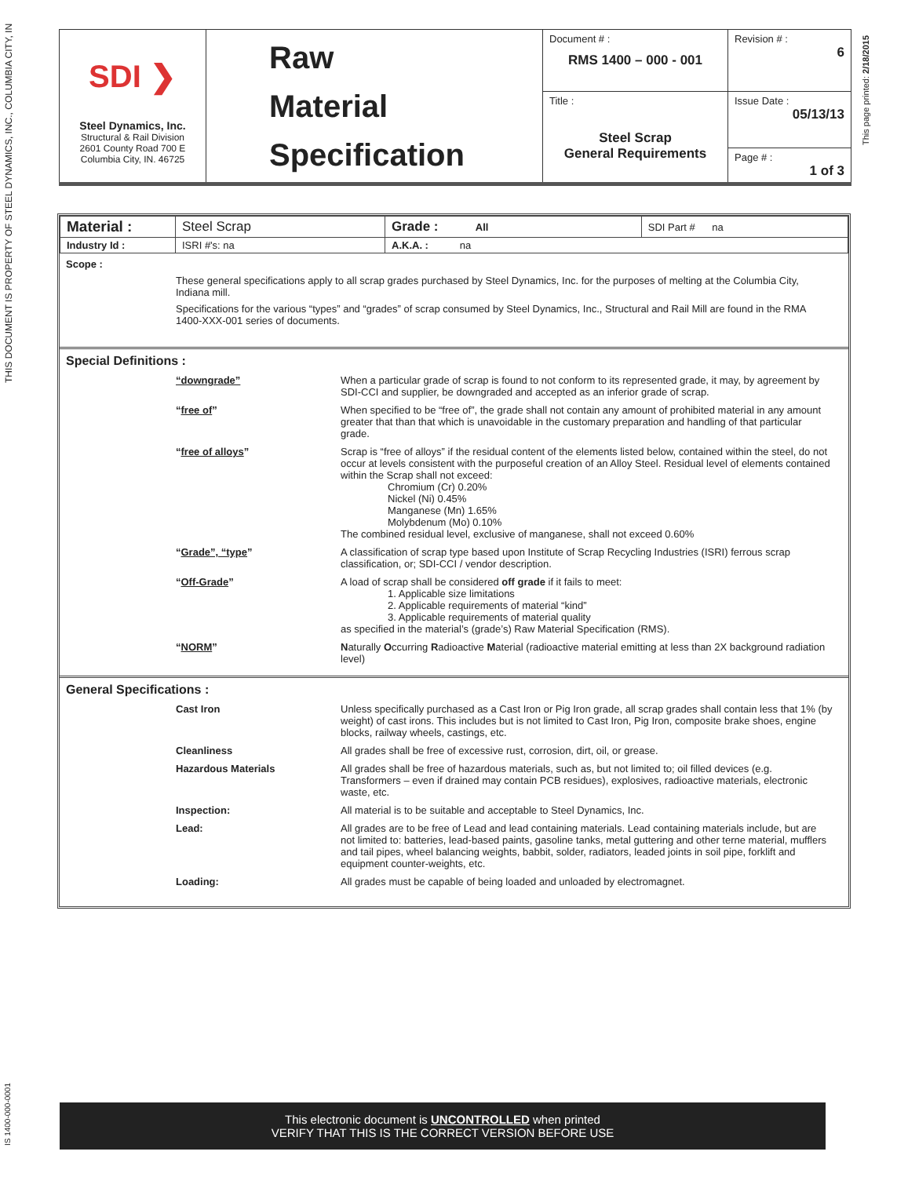THIS DOCUMENT IS PROPERTY OF STEEL DYNAMICS, INC., COLUMBIA CITY, IN
| SDI ❯ Steel Dynamics, Inc. Structural & Rail Division 2601 County Road 700 E Columbia City, IN. 46725 | Raw Material Specification | Document # : RMS 1400 – 000 - 001 | Revision # : 6 |
| | | Title : Steel Scrap General Requirements | Issue Date : 05/13/13 |
| | | | Page # : 1 of 3 |
This page printed: 2/18/2015
| Material : | Steel Scrap | Grade : All | SDI Part # na |
| Industry Id : | ISRI #'s: na | A.K.A. : na | |
Scope :
These general specifications apply to all scrap grades purchased by Steel Dynamics, Inc. for the purposes of melting at the Columbia City, Indiana mill.
Specifications for the various “types” and “grades” of scrap consumed by Steel Dynamics, Inc., Structural and Rail Mill are found in the RMA 1400-XXX-001 series of documents.
Special Definitions :
“downgrade” When a particular grade of scrap is found to not conform to its represented grade, it may, by agreement by SDI-CCI and supplier, be downgraded and accepted as an inferior grade of scrap.
“free of” When specified to be “free of”, the grade shall not contain any amount of prohibited material in any amount greater that than that which is unavoidable in the customary preparation and handling of that particular grade.
“free of alloys” Scrap is “free of alloys” if the residual content of the elements listed below, contained within the steel, do not occur at levels consistent with the purposeful creation of an Alloy Steel. Residual level of elements contained within the Scrap shall not exceed:
Chromium (Cr) 0.20%
Nickel (Ni) 0.45%
Manganese (Mn) 1.65%
Molybdenum (Mo) 0.10%
The combined residual level, exclusive of manganese, shall not exceed 0.60%
“Grade”, “type” A classification of scrap type based upon Institute of Scrap Recycling Industries (ISRI) ferrous scrap classification, or; SDI-CCI / vendor description.
“Off-Grade” A load of scrap shall be considered off grade if it fails to meet:
1. Applicable size limitations
2. Applicable requirements of material “kind”
3. Applicable requirements of material quality
as specified in the material’s (grade’s) Raw Material Specification (RMS).
“NORM” Naturally Occurring Radioactive Material (radioactive material emitting at less than 2X background radiation level)
General Specifications :
Cast Iron Unless specifically purchased as a Cast Iron or Pig Iron grade, all scrap grades shall contain less that 1% (by weight) of cast irons. This includes but is not limited to Cast Iron, Pig Iron, composite brake shoes, engine blocks, railway wheels, castings, etc.
Cleanliness All grades shall be free of excessive rust, corrosion, dirt, oil, or grease.
Hazardous Materials All grades shall be free of hazardous materials, such as, but not limited to; oil filled devices (e.g. Transformers – even if drained may contain PCB residues), explosives, radioactive materials, electronic waste, etc.
Inspection: All material is to be suitable and acceptable to Steel Dynamics, Inc.
Lead: All grades are to be free of Lead and lead containing materials. Lead containing materials include, but are not limited to: batteries, lead-based paints, gasoline tanks, metal guttering and other terne material, mufflers and tail pipes, wheel balancing weights, babbit, solder, radiators, leaded joints in soil pipe, forklift and equipment counter-weights, etc.
Loading: All grades must be capable of being loaded and unloaded by electromagnet.
IS 1400-000-0001
This electronic document is UNCONTROLLED when printed
VERIFY THAT THIS IS THE CORRECT VERSION BEFORE USE